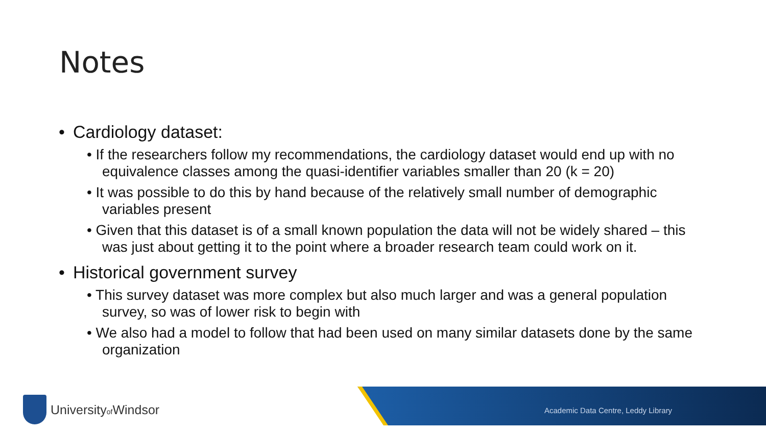Notes
• Cardiology dataset:
• If the researchers follow my recommendations, the cardiology dataset would end up with no equivalence classes among the quasi-identifier variables smaller than 20 (k = 20)
• It was possible to do this by hand because of the relatively small number of demographic variables present
• Given that this dataset is of a small known population the data will not be widely shared – this was just about getting it to the point where a broader research team could work on it.
• Historical government survey
• This survey dataset was more complex but also much larger and was a general population survey, so was of lower risk to begin with
• We also had a model to follow that had been used on many similar datasets done by the same organization
Academic Data Centre, Leddy Library
Universityof Windsor